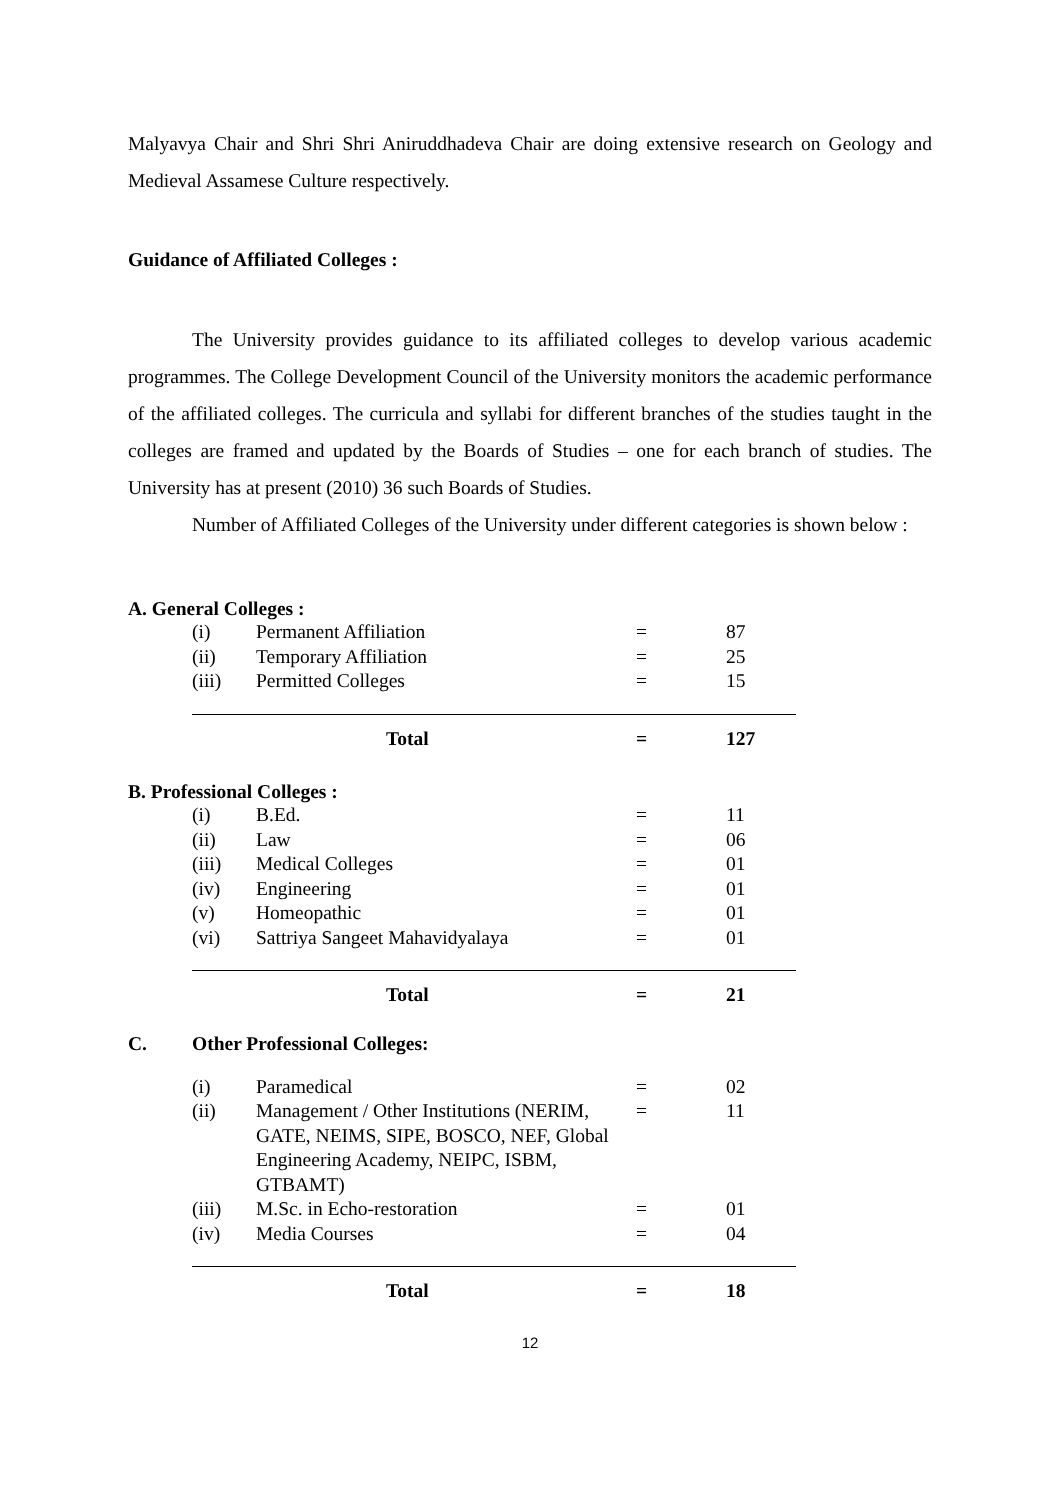Malyavya Chair and Shri Shri Aniruddhadeva Chair are doing extensive research on Geology and Medieval Assamese Culture respectively.
Guidance of Affiliated Colleges :
The University provides guidance to its affiliated colleges to develop various academic programmes. The College Development Council of the University monitors the academic performance of the affiliated colleges. The curricula and syllabi for different branches of the studies taught in the colleges are framed and updated by the Boards of Studies – one for each branch of studies. The University has at present (2010) 36 such Boards of Studies.
Number of Affiliated Colleges of the University under different categories is shown below :
A. General Colleges :
| (i) | Permanent Affiliation | = | 87 |
| (ii) | Temporary Affiliation | = | 25 |
| (iii) | Permitted Colleges | = | 15 |
| | Total | = | 127 |
B. Professional Colleges :
| (i) | B.Ed. | = | 11 |
| (ii) | Law | = | 06 |
| (iii) | Medical Colleges | = | 01 |
| (iv) | Engineering | = | 01 |
| (v) | Homeopathic | = | 01 |
| (vi) | Sattriya Sangeet Mahavidyalaya | = | 01 |
| | Total | = | 21 |
C. Other Professional Colleges:
| (i) | Paramedical | = | 02 |
| (ii) | Management / Other Institutions (NERIM, GATE, NEIMS, SIPE, BOSCO, NEF, Global Engineering Academy, NEIPC, ISBM, GTBAMT) | = | 11 |
| (iii) | M.Sc. in Echo-restoration | = | 01 |
| (iv) | Media Courses | = | 04 |
| | Total | = | 18 |
12